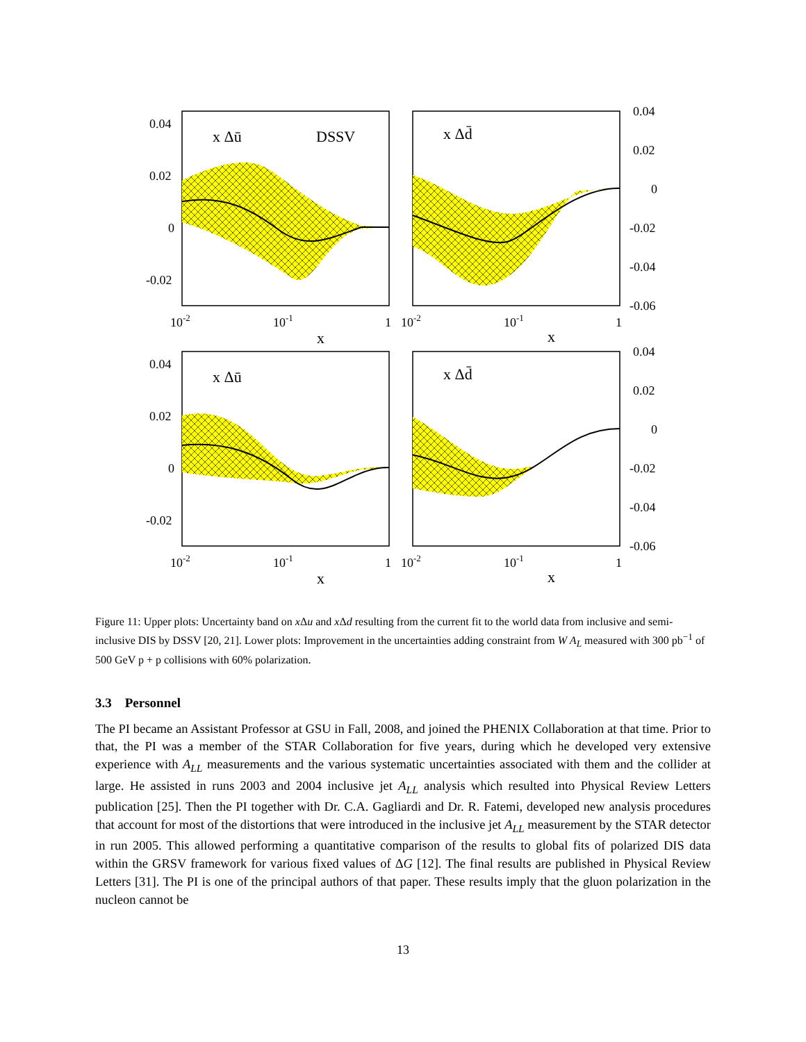0.04
0.02
0
-0.02
0.04
0.02
0
-0.02
-0.04
-0.06
10-2
10-1
1
10-2
10-1
1
x
x
0.04
0.02
0
-0.02
0.04
0.02
0
-0.02
-0.04
-0.06
10-2
10-1
1
10-2
10-1
1
x
x
x Δū
DSSV
x Δd̄
x Δū
x Δd̄
Figure 11: Upper plots: Uncertainty band on x Δu and x Δd resulting from the current fit to the world data from inclusive and semi-inclusive DIS by DSSV [20, 21]. Lower plots: Improvement in the uncertainties adding constraint from W A<sub>L</sub> measured with 300 pb<sup>−1</sup> of 500 GeV p + p collisions with 60% polarization.
3.3 Personnel
The PI became an Assistant Professor at GSU in Fall, 2008, and joined the PHENIX Collaboration at that time. Prior to that, the PI was a member of the STAR Collaboration for five years, during which he developed very extensive experience with A<sub>LL</sub> measurements and the various systematic uncertainties associated with them and the collider at large. He assisted in runs 2003 and 2004 inclusive jet A<sub>LL</sub> analysis which resulted into Physical Review Letters publication [25]. Then the PI together with Dr. C.A. Gagliardi and Dr. R. Fatemi, developed new analysis procedures that account for most of the distortions that were introduced in the inclusive jet A<sub>LL</sub> measurement by the STAR detector in run 2005. This allowed performing a quantitative comparison of the results to global fits of polarized DIS data within the GRSV framework for various fixed values of ΔG [12]. The final results are published in Physical Review Letters [31]. The PI is one of the principal authors of that paper. These results imply that the gluon polarization in the nucleon cannot be
13